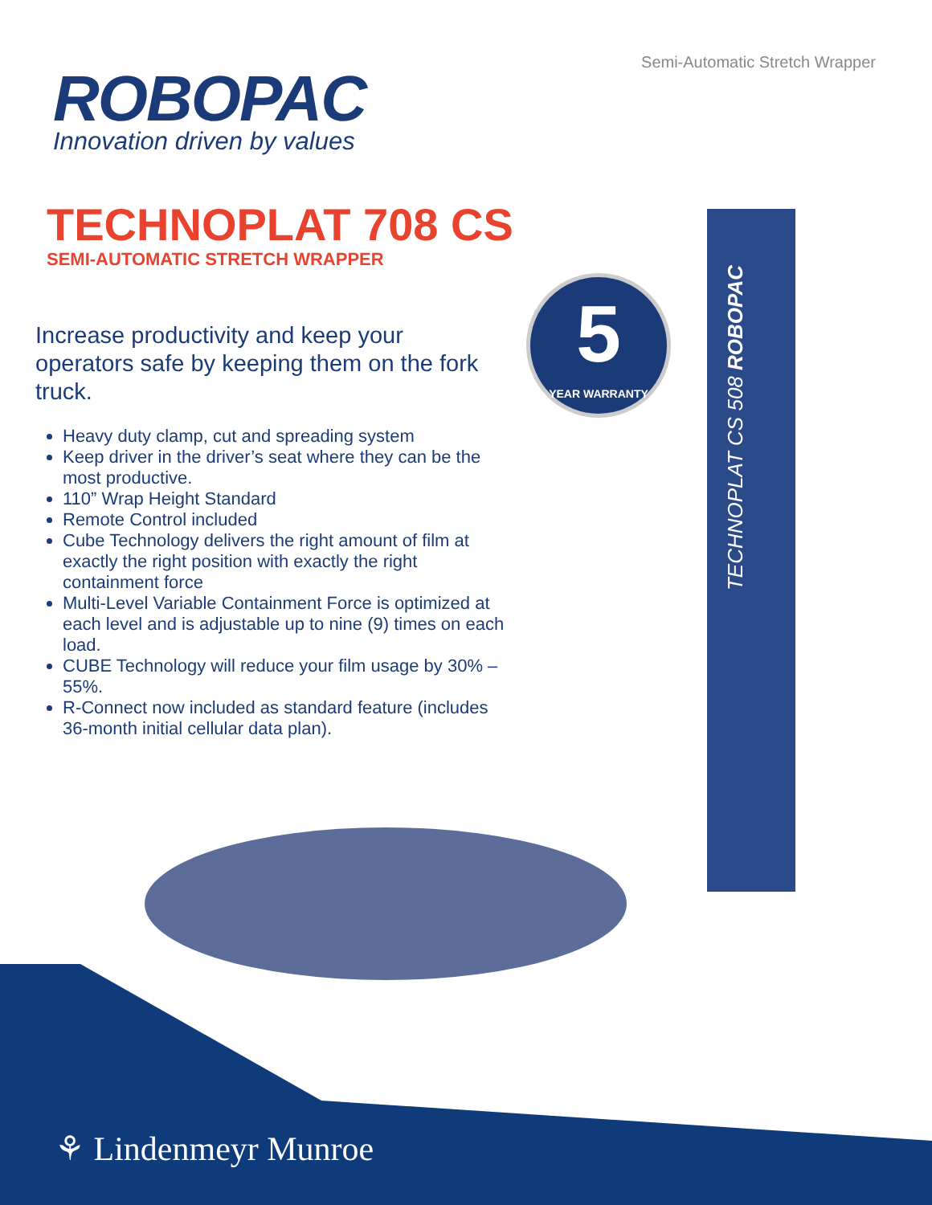Semi-Automatic Stretch Wrapper
ROBOPAC
Innovation driven by values
TECHNOPLAT 708 CS
SEMI-AUTOMATIC STRETCH WRAPPER
Increase productivity and keep your operators safe by keeping them on the fork truck.
Heavy duty clamp, cut and spreading system
Keep driver in the driver’s seat where they can be the most productive.
110” Wrap Height Standard
Remote Control included
Cube Technology delivers the right amount of film at exactly the right position with exactly the right containment force
Multi-Level Variable Containment Force is optimized at each level and is adjustable up to nine (9) times on each load.
CUBE Technology will reduce your film usage by 30% – 55%.
R-Connect now included as standard feature (includes 36-month initial cellular data plan).
TECHNOPLAT CS 508 ROBOPAC
5
YEAR WARRANTY
⚘ Lindenmeyr Munroe